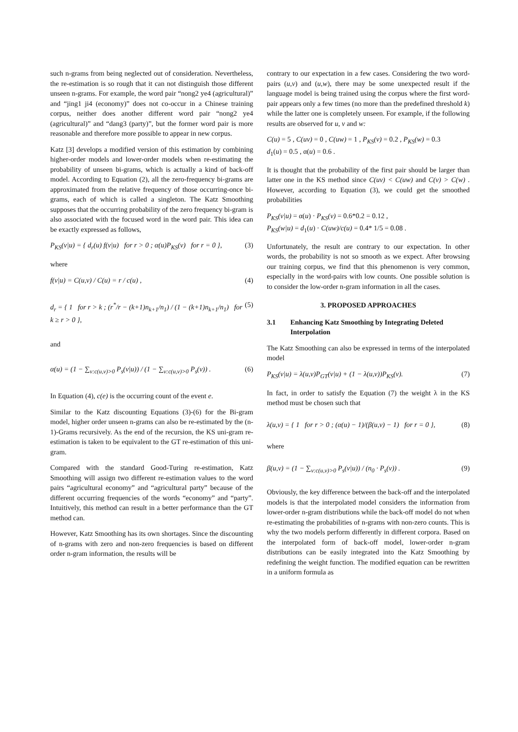such n-grams from being neglected out of consideration. Nevertheless, the re-estimation is so rough that it can not distinguish those different unseen n-grams. For example, the word pair “nong2 ye4 (agricultural)” and “jing1 ji4 (economy)” does not co-occur in a Chinese training corpus, neither does another different word pair “nong2 ye4 (agricultural)” and “dang3 (party)”, but the former word pair is more reasonable and therefore more possible to appear in new corpus.
Katz [3] develops a modified version of this estimation by combining higher-order models and lower-order models when re-estimating the probability of unseen bi-grams, which is actually a kind of back-off model. According to Equation (2), all the zero-frequency bi-grams are approximated from the relative frequency of those occurring-once bi-grams, each of which is called a singleton. The Katz Smoothing supposes that the occurring probability of the zero frequency bi-gram is also associated with the focused word in the word pair. This idea can be exactly expressed as follows,
P<sub>KS</sub>(v|u) = { d<sub>r</sub>(u) f(v|u) for r > 0 ; α(u)P<sub>KS</sub>(v) for r = 0 }, (3)
where
f(v|u) = C(u,v) / C(u) = r / c(u) , (4)
d<sub>r</sub> = { 1 for r > k ; (r<sup>*</sup>/r − (k+1)n<sub>k+1</sub>/n<sub>1</sub>) / (1 − (k+1)n<sub>k+1</sub>/n<sub>1</sub>) for k ≥ r > 0 }, (5)
and
α(u) = (1 − ∑<sub>v:c(u,v)>0</sub> P<sub>s</sub>(v|u)) / (1 − ∑<sub>v:c(u,v)>0</sub> P<sub>s</sub>(v)) . (6)
In Equation (4), c(e) is the occurring count of the event e.
Similar to the Katz discounting Equations (3)-(6) for the Bi-gram model, higher order unseen n-grams can also be re-estimated by the (n-1)-Grams recursively. As the end of the recursion, the KS uni-gram re-estimation is taken to be equivalent to the GT re-estimation of this uni-gram.
Compared with the standard Good-Turing re-estimation, Katz Smoothing will assign two different re-estimation values to the word pairs “agricultural economy” and “agricultural party” because of the different occurring frequencies of the words “economy” and “party”. Intuitively, this method can result in a better performance than the GT method can.
However, Katz Smoothing has its own shortages. Since the discounting of n-grams with zero and non-zero frequencies is based on different order n-gram information, the results will be
contrary to our expectation in a few cases. Considering the two word-pairs (u,v) and (u,w), there may be some unexpected result if the language model is being trained using the corpus where the first word-pair appears only a few times (no more than the predefined threshold k) while the latter one is completely unseen. For example, if the following results are observed for u, v and w:
C(u) = 5 , C(uv) = 0 , C(uw) = 1 , P<sub>KS</sub>(v) = 0.2 , P<sub>KS</sub>(w) = 0.3
d<sub>1</sub>(u) = 0.5 , α(u) = 0.6 .
It is thought that the probability of the first pair should be larger than latter one in the KS method since C(uv) < C(uw) and C(v) > C(w) . However, according to Equation (3), we could get the smoothed probabilities
P<sub>KS</sub>(v|u) = α(u) · P<sub>KS</sub>(v) = 0.6*0.2 = 0.12 ,
P<sub>KS</sub>(w|u) = d<sub>1</sub>(u) · C(uw)/c(u) = 0.4* 1/5 = 0.08 .
Unfortunately, the result are contrary to our expectation. In other words, the probability is not so smooth as we expect. After browsing our training corpus, we find that this phenomenon is very common, especially in the word-pairs with low counts. One possible solution is to consider the low-order n-gram information in all the cases.
3. PROPOSED APPROACHES
3.1 Enhancing Katz Smoothing by Integrating Deleted Interpolation
The Katz Smoothing can also be expressed in terms of the interpolated model
P<sub>KS</sub>(v|u) = λ(u,v)P<sub>GT</sub>(v|u) + (1 − λ(u,v))P<sub>KS</sub>(v). (7)
In fact, in order to satisfy the Equation (7) the weight λ in the KS method must be chosen such that
λ(u,v) = { 1 for r > 0 ; (α(u) − 1)/(β(u,v) − 1) for r = 0 }, (8)
where
β(u,v) = (1 − ∑<sub>v:c(u,v)>0</sub> P<sub>s</sub>(v|u)) / (n<sub>0</sub> · P<sub>s</sub>(v)) . (9)
Obviously, the key difference between the back-off and the interpolated models is that the interpolated model considers the information from lower-order n-gram distributions while the back-off model do not when re-estimating the probabilities of n-grams with non-zero counts. This is why the two models perform differently in different corpora. Based on the interpolated form of back-off model, lower-order n-gram distributions can be easily integrated into the Katz Smoothing by redefining the weight function. The modified equation can be rewritten in a uniform formula as